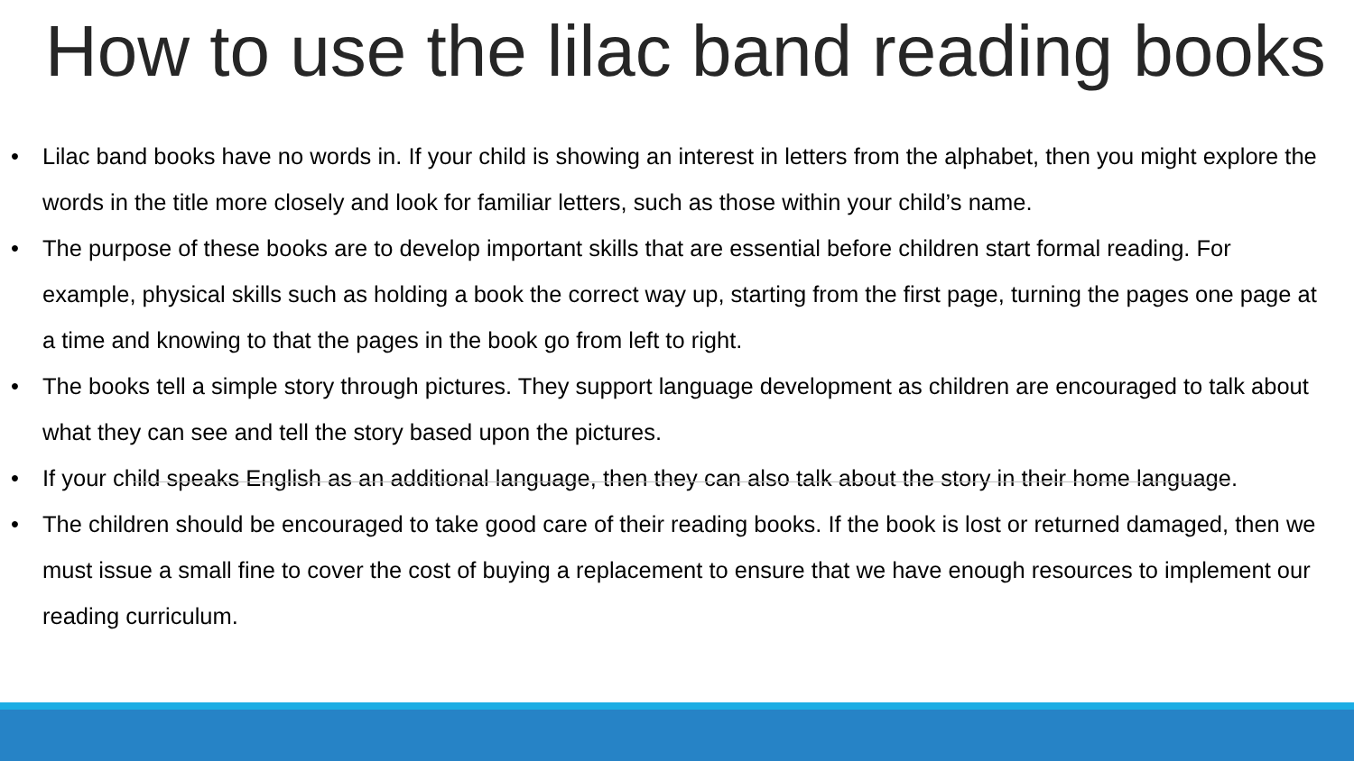How to use the lilac band reading books
• Lilac band books have no words in. If your child is showing an interest in letters from the alphabet, then you might explore the words in the title more closely and look for familiar letters, such as those within your child’s name.
• The purpose of these books are to develop important skills that are essential before children start formal reading. For example, physical skills such as holding a book the correct way up, starting from the first page, turning the pages one page at a time and knowing to that the pages in the book go from left to right.
• The books tell a simple story through pictures. They support language development as children are encouraged to talk about what they can see and tell the story based upon the pictures.
• If your child speaks English as an additional language, then they can also talk about the story in their home language.
• The children should be encouraged to take good care of their reading books. If the book is lost or returned damaged, then we must issue a small fine to cover the cost of buying a replacement to ensure that we have enough resources to implement our reading curriculum.